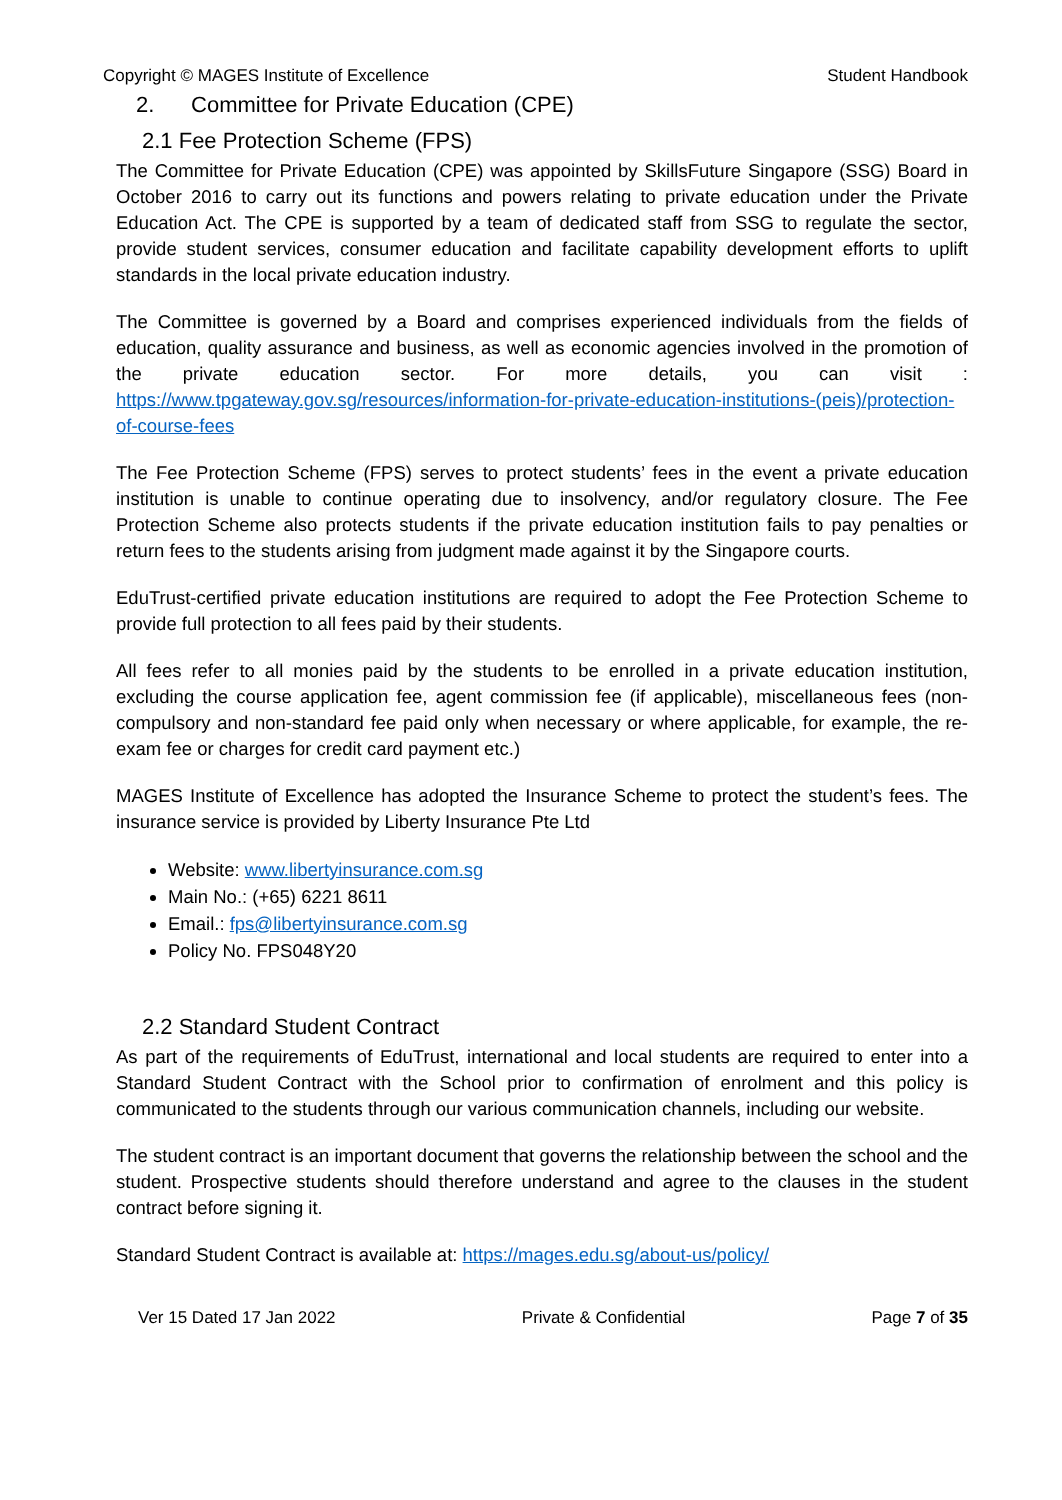Copyright © MAGES Institute of Excellence Student Handbook
2. Committee for Private Education (CPE)
2.1 Fee Protection Scheme (FPS)
The Committee for Private Education (CPE) was appointed by SkillsFuture Singapore (SSG) Board in October 2016 to carry out its functions and powers relating to private education under the Private Education Act. The CPE is supported by a team of dedicated staff from SSG to regulate the sector, provide student services, consumer education and facilitate capability development efforts to uplift standards in the local private education industry.
The Committee is governed by a Board and comprises experienced individuals from the fields of education, quality assurance and business, as well as economic agencies involved in the promotion of the private education sector. For more details, you can visit : https://www.tpgateway.gov.sg/resources/information-for-private-education-institutions-(peis)/protection-of-course-fees
The Fee Protection Scheme (FPS) serves to protect students’ fees in the event a private education institution is unable to continue operating due to insolvency, and/or regulatory closure. The Fee Protection Scheme also protects students if the private education institution fails to pay penalties or return fees to the students arising from judgment made against it by the Singapore courts.
EduTrust-certified private education institutions are required to adopt the Fee Protection Scheme to provide full protection to all fees paid by their students.
All fees refer to all monies paid by the students to be enrolled in a private education institution, excluding the course application fee, agent commission fee (if applicable), miscellaneous fees (non-compulsory and non-standard fee paid only when necessary or where applicable, for example, the re-exam fee or charges for credit card payment etc.)
MAGES Institute of Excellence has adopted the Insurance Scheme to protect the student’s fees. The insurance service is provided by Liberty Insurance Pte Ltd
Website: www.libertyinsurance.com.sg
Main No.: (+65) 6221 8611
Email.: fps@libertyinsurance.com.sg
Policy No. FPS048Y20
2.2 Standard Student Contract
As part of the requirements of EduTrust, international and local students are required to enter into a Standard Student Contract with the School prior to confirmation of enrolment and this policy is communicated to the students through our various communication channels, including our website.
The student contract is an important document that governs the relationship between the school and the student. Prospective students should therefore understand and agree to the clauses in the student contract before signing it.
Standard Student Contract is available at: https://mages.edu.sg/about-us/policy/
Ver 15 Dated 17 Jan 2022 Private & Confidential Page 7 of 35